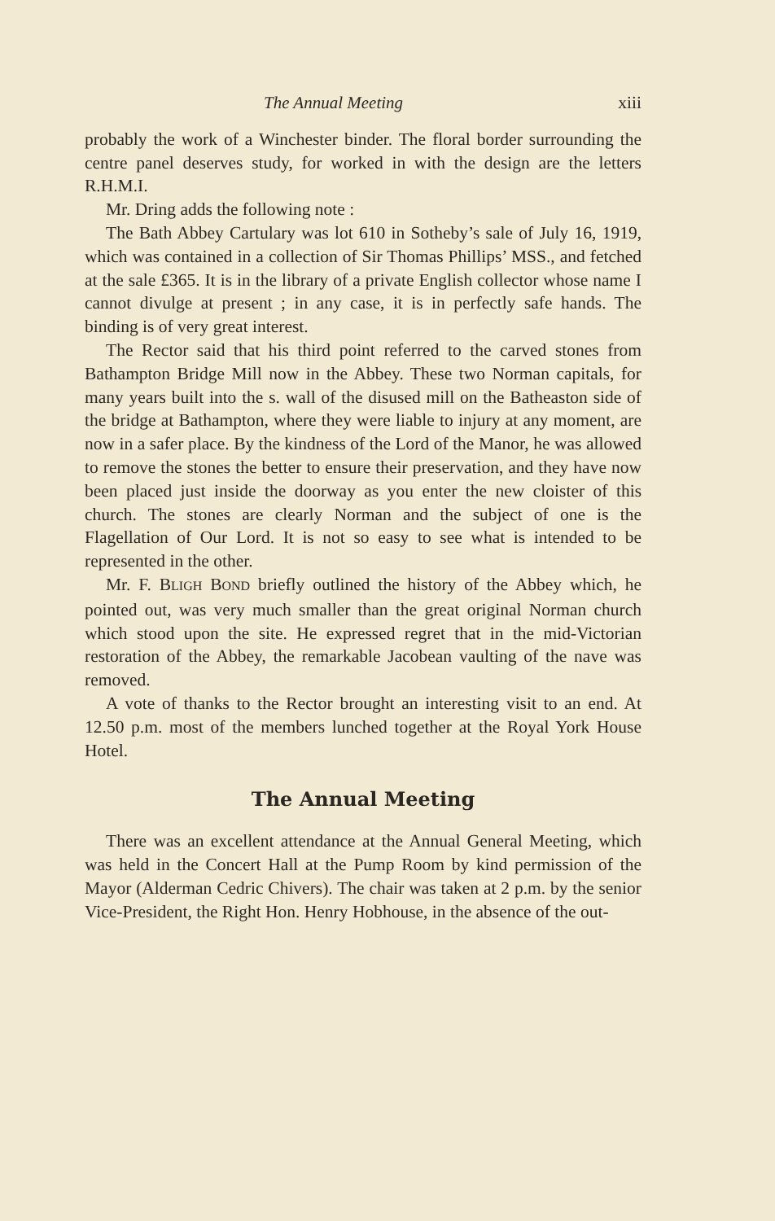The Annual Meeting xiii
probably the work of a Winchester binder. The floral border surrounding the centre panel deserves study, for worked in with the design are the letters R.H.M.I.
Mr. Dring adds the following note :
The Bath Abbey Cartulary was lot 610 in Sotheby’s sale of July 16, 1919, which was contained in a collection of Sir Thomas Phillips’ MSS., and fetched at the sale £365. It is in the library of a private English collector whose name I cannot divulge at present ; in any case, it is in perfectly safe hands. The binding is of very great interest.
The Rector said that his third point referred to the carved stones from Bathampton Bridge Mill now in the Abbey. These two Norman capitals, for many years built into the s. wall of the disused mill on the Batheaston side of the bridge at Bathampton, where they were liable to injury at any moment, are now in a safer place. By the kindness of the Lord of the Manor, he was allowed to remove the stones the better to ensure their preservation, and they have now been placed just inside the doorway as you enter the new cloister of this church. The stones are clearly Norman and the subject of one is the Flagellation of Our Lord. It is not so easy to see what is intended to be represented in the other.
Mr. F. BLIGH BOND briefly outlined the history of the Abbey which, he pointed out, was very much smaller than the great original Norman church which stood upon the site. He expressed regret that in the mid-Victorian restoration of the Abbey, the remarkable Jacobean vaulting of the nave was removed.
A vote of thanks to the Rector brought an interesting visit to an end. At 12.50 p.m. most of the members lunched together at the Royal York House Hotel.
The Annual Meeting
There was an excellent attendance at the Annual General Meeting, which was held in the Concert Hall at the Pump Room by kind permission of the Mayor (Alderman Cedric Chivers). The chair was taken at 2 p.m. by the senior Vice-President, the Right Hon. Henry Hobhouse, in the absence of the out-